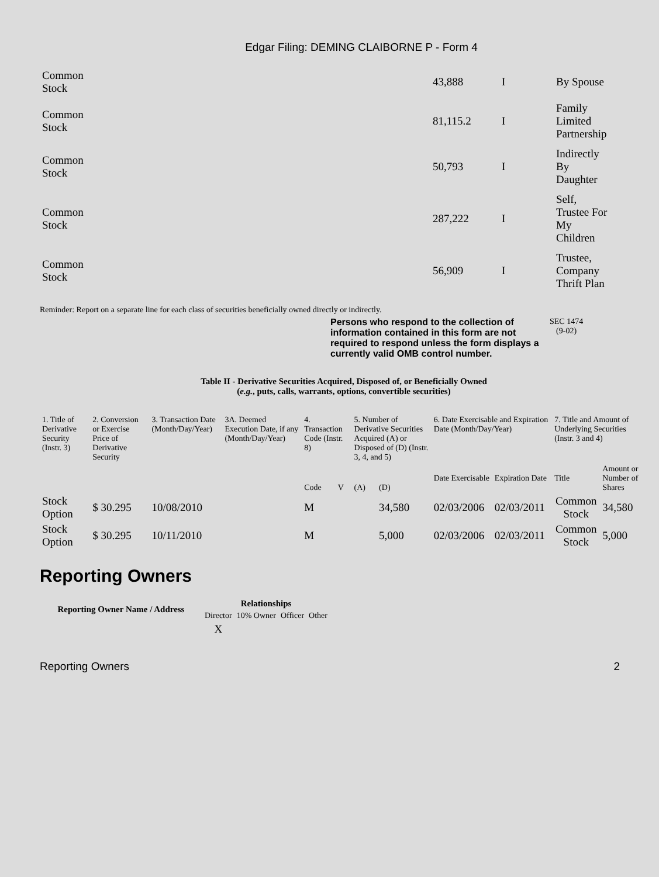Edgar Filing: DEMING CLAIBORNE P - Form 4
| Common Stock | 43,888 | I | By Spouse |
| Common Stock | 81,115.2 | I | Family Limited Partnership |
| Common Stock | 50,793 | I | Indirectly By Daughter |
| Common Stock | 287,222 | I | Self, Trustee For My Children |
| Common Stock | 56,909 | I | Trustee, Company Thrift Plan |
Reminder: Report on a separate line for each class of securities beneficially owned directly or indirectly.
Persons who respond to the collection of information contained in this form are not required to respond unless the form displays a currently valid OMB control number.
SEC 1474
(9-02)
Table II - Derivative Securities Acquired, Disposed of, or Beneficially Owned
(e.g., puts, calls, warrants, options, convertible securities)
| 1. Title of Derivative Security (Instr. 3) | 2. Conversion or Exercise Price of Derivative Security | 3. Transaction Date (Month/Day/Year) | 3A. Deemed Execution Date, if any (Month/Day/Year) | 4. Transaction Code (Instr. 8) | | 5. Number of Derivative Securities Acquired (A) or Disposed of (D) (Instr. 3, 4, and 5) | | 6. Date Exercisable and Expiration Date (Month/Day/Year) | | 7. Title and Amount of Underlying Securities (Instr. 3 and 4) | |
| --- | --- | --- | --- | --- | --- | --- | --- | --- | --- | --- | --- |
| | | | | Code | V | (A) | (D) | Date Exercisable | Expiration Date | Title | Amount or Number of Shares |
| Stock Option | $ 30.295 | 10/08/2010 | | M | | | 34,580 | 02/03/2006 | 02/03/2011 | Common Stock | 34,580 |
| Stock Option | $ 30.295 | 10/11/2010 | | M | | | 5,000 | 02/03/2006 | 02/03/2011 | Common Stock | 5,000 |
Reporting Owners
| Reporting Owner Name / Address | Relationships | | | |
| --- | --- | --- | --- | --- |
| | Director | 10% Owner | Officer | Other |
| | X | | | |
Reporting Owners 2